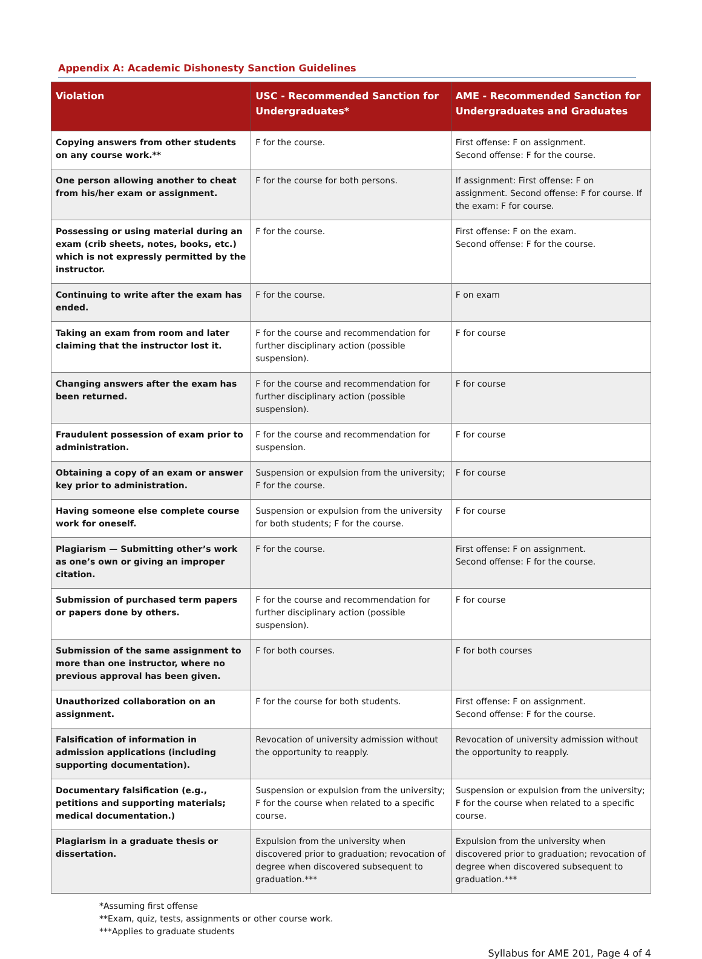Appendix A: Academic Dishonesty Sanction Guidelines
| Violation | USC - Recommended Sanction for Undergraduates* | AME - Recommended Sanction for Undergraduates and Graduates |
| --- | --- | --- |
| Copying answers from other students on any course work.** | F for the course. | First offense: F on assignment. Second offense: F for the course. |
| One person allowing another to cheat from his/her exam or assignment. | F for the course for both persons. | If assignment: First offense: F on assignment. Second offense: F for course. If the exam: F for course. |
| Possessing or using material during an exam (crib sheets, notes, books, etc.) which is not expressly permitted by the instructor. | F for the course. | First offense: F on the exam. Second offense: F for the course. |
| Continuing to write after the exam has ended. | F for the course. | F on exam |
| Taking an exam from room and later claiming that the instructor lost it. | F for the course and recommendation for further disciplinary action (possible suspension). | F for course |
| Changing answers after the exam has been returned. | F for the course and recommendation for further disciplinary action (possible suspension). | F for course |
| Fraudulent possession of exam prior to administration. | F for the course and recommendation for suspension. | F for course |
| Obtaining a copy of an exam or answer key prior to administration. | Suspension or expulsion from the university; F for the course. | F for course |
| Having someone else complete course work for oneself. | Suspension or expulsion from the university for both students; F for the course. | F for course |
| Plagiarism — Submitting other’s work as one’s own or giving an improper citation. | F for the course. | First offense: F on assignment. Second offense: F for the course. |
| Submission of purchased term papers or papers done by others. | F for the course and recommendation for further disciplinary action (possible suspension). | F for course |
| Submission of the same assignment to more than one instructor, where no previous approval has been given. | F for both courses. | F for both courses |
| Unauthorized collaboration on an assignment. | F for the course for both students. | First offense: F on assignment. Second offense: F for the course. |
| Falsification of information in admission applications (including supporting documentation). | Revocation of university admission without the opportunity to reapply. | Revocation of university admission without the opportunity to reapply. |
| Documentary falsification (e.g., petitions and supporting materials; medical documentation.) | Suspension or expulsion from the university; F for the course when related to a specific course. | Suspension or expulsion from the university; F for the course when related to a specific course. |
| Plagiarism in a graduate thesis or dissertation. | Expulsion from the university when discovered prior to graduation; revocation of degree when discovered subsequent to graduation.*** | Expulsion from the university when discovered prior to graduation; revocation of degree when discovered subsequent to graduation.*** |
*Assuming first offense
**Exam, quiz, tests, assignments or other course work.
***Applies to graduate students
Syllabus for AME 201, Page 4 of 4